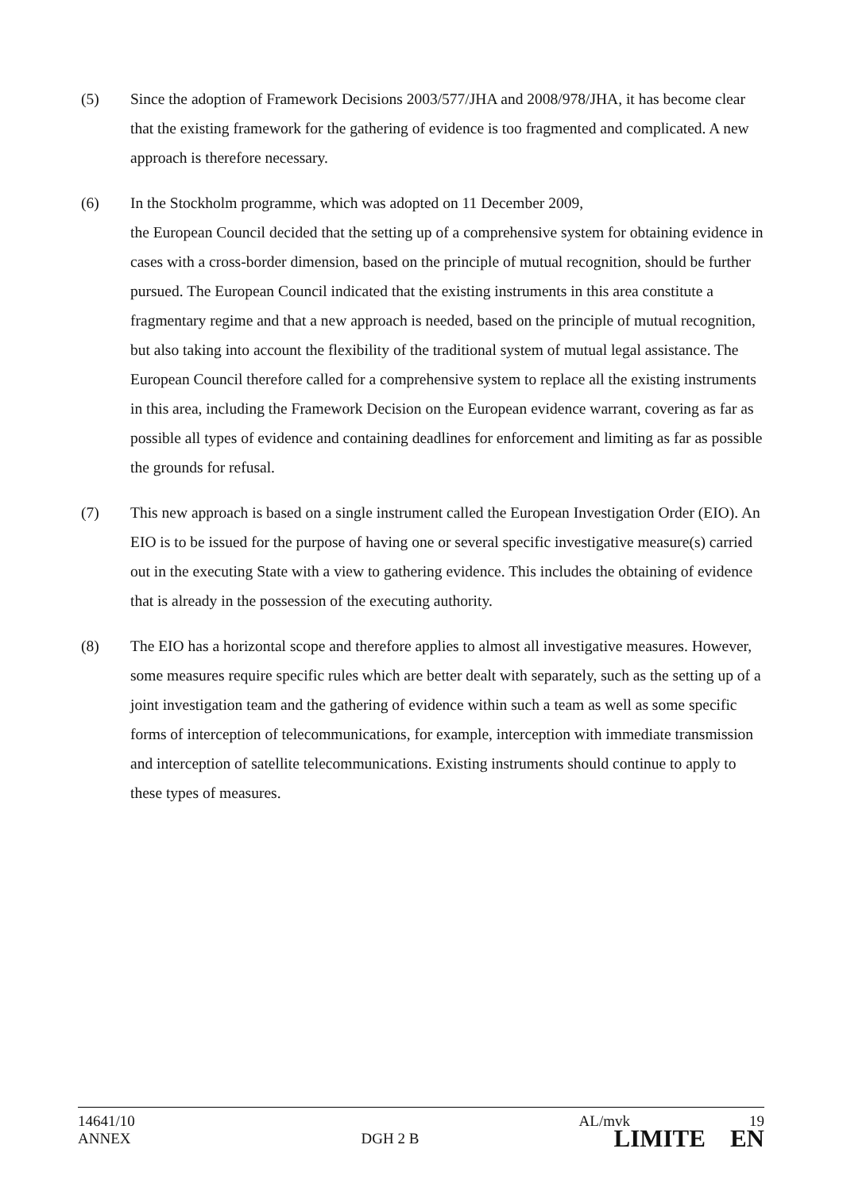(5) Since the adoption of Framework Decisions 2003/577/JHA and 2008/978/JHA, it has become clear that the existing framework for the gathering of evidence is too fragmented and complicated. A new approach is therefore necessary.
(6) In the Stockholm programme, which was adopted on 11 December 2009,
the European Council decided that the setting up of a comprehensive system for obtaining evidence in cases with a cross-border dimension, based on the principle of mutual recognition, should be further pursued. The European Council indicated that the existing instruments in this area constitute a fragmentary regime and that a new approach is needed, based on the principle of mutual recognition, but also taking into account the flexibility of the traditional system of mutual legal assistance. The European Council therefore called for a comprehensive system to replace all the existing instruments in this area, including the Framework Decision on the European evidence warrant, covering as far as possible all types of evidence and containing deadlines for enforcement and limiting as far as possible the grounds for refusal.
(7) This new approach is based on a single instrument called the European Investigation Order (EIO). An EIO is to be issued for the purpose of having one or several specific investigative measure(s) carried out in the executing State with a view to gathering evidence. This includes the obtaining of evidence that is already in the possession of the executing authority.
(8) The EIO has a horizontal scope and therefore applies to almost all investigative measures. However, some measures require specific rules which are better dealt with separately, such as the setting up of a joint investigation team and the gathering of evidence within such a team as well as some specific forms of interception of telecommunications, for example, interception with immediate transmission and interception of satellite telecommunications. Existing instruments should continue to apply to these types of measures.
14641/10 AL/mvk 19
ANNEX DGH 2 B LIMITE EN